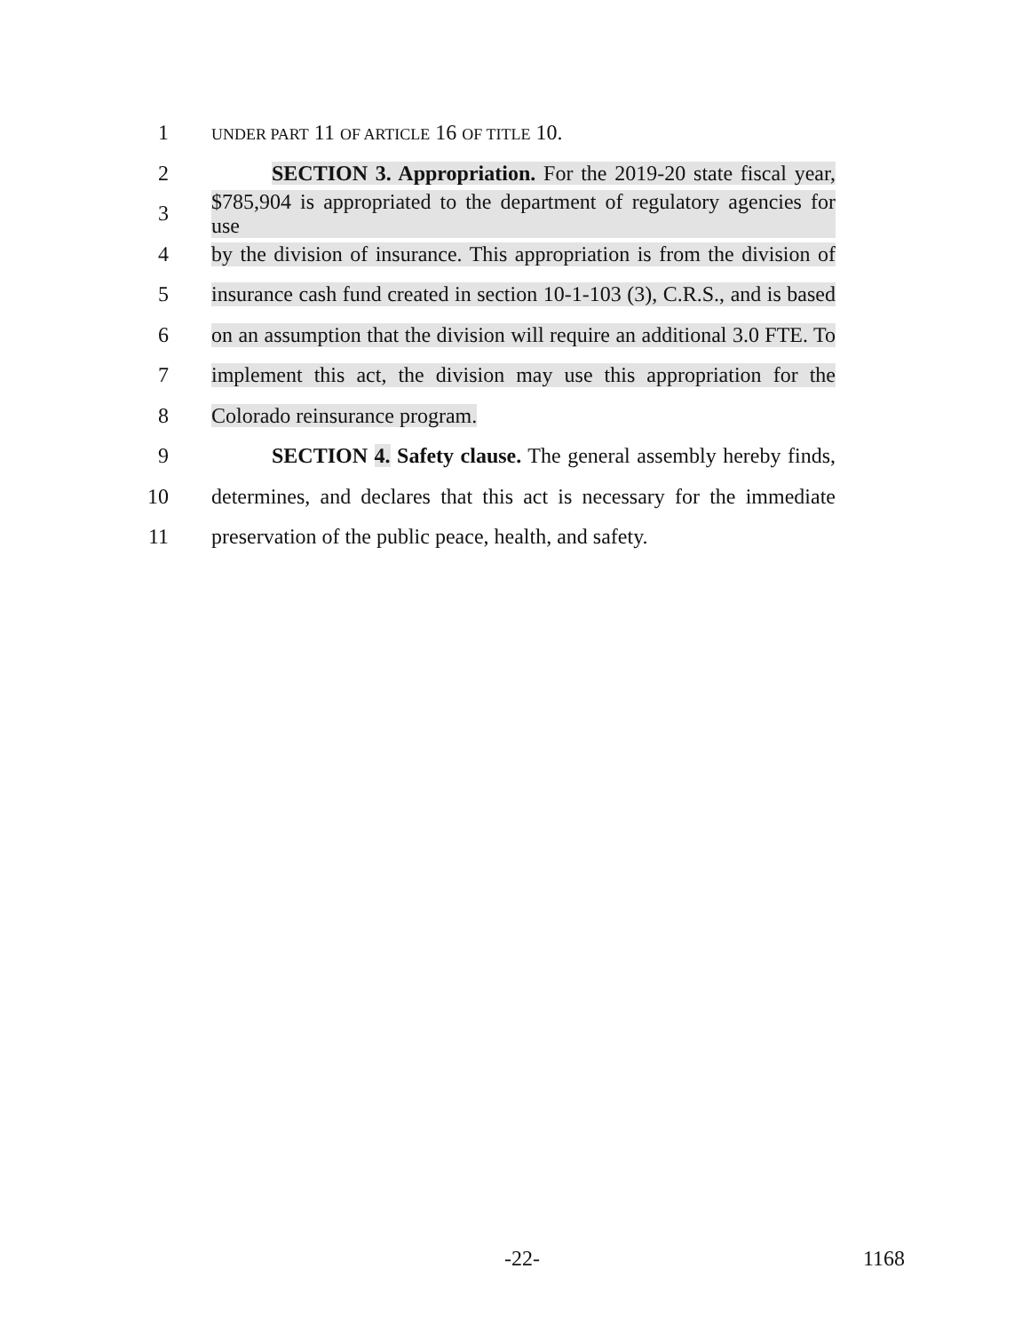1 UNDER PART 11 OF ARTICLE 16 OF TITLE 10.
2 SECTION 3. Appropriation. For the 2019-20 state fiscal year,
3 $785,904 is appropriated to the department of regulatory agencies for use
4 by the division of insurance. This appropriation is from the division of
5 insurance cash fund created in section 10-1-103 (3), C.R.S., and is based
6 on an assumption that the division will require an additional 3.0 FTE. To
7 implement this act, the division may use this appropriation for the
8 Colorado reinsurance program.
9 SECTION 4. Safety clause. The general assembly hereby finds,
10 determines, and declares that this act is necessary for the immediate
11 preservation of the public peace, health, and safety.
-22- 1168